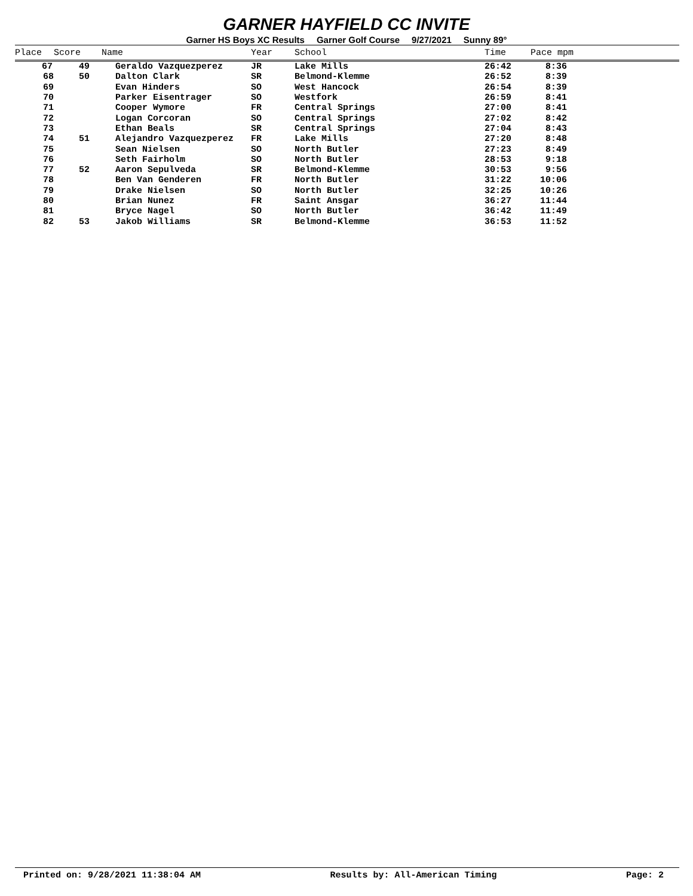GARNER HAYFIELD CC INVITE
Garner HS Boys XC Results Garner Golf Course 9/27/2021 Sunny 89°
| Place | Score | Name | Year | School | Time | Pace mpm |
| --- | --- | --- | --- | --- | --- | --- |
| 67 | 49 | Geraldo Vazquezperez | JR | Lake Mills | 26:42 | 8:36 |
| 68 | 50 | Dalton Clark | SR | Belmond-Klemme | 26:52 | 8:39 |
| 69 | | Evan Hinders | SO | West Hancock | 26:54 | 8:39 |
| 70 | | Parker Eisentrager | SO | Westfork | 26:59 | 8:41 |
| 71 | | Cooper Wymore | FR | Central Springs | 27:00 | 8:41 |
| 72 | | Logan Corcoran | SO | Central Springs | 27:02 | 8:42 |
| 73 | | Ethan Beals | SR | Central Springs | 27:04 | 8:43 |
| 74 | 51 | Alejandro Vazquezperez | FR | Lake Mills | 27:20 | 8:48 |
| 75 | | Sean Nielsen | SO | North Butler | 27:23 | 8:49 |
| 76 | | Seth Fairholm | SO | North Butler | 28:53 | 9:18 |
| 77 | 52 | Aaron Sepulveda | SR | Belmond-Klemme | 30:53 | 9:56 |
| 78 | | Ben Van Genderen | FR | North Butler | 31:22 | 10:06 |
| 79 | | Drake Nielsen | SO | North Butler | 32:25 | 10:26 |
| 80 | | Brian Nunez | FR | Saint Ansgar | 36:27 | 11:44 |
| 81 | | Bryce Nagel | SO | North Butler | 36:42 | 11:49 |
| 82 | 53 | Jakob Williams | SR | Belmond-Klemme | 36:53 | 11:52 |
Printed on: 9/28/2021 11:38:04 AM Results by: All-American Timing Page: 2